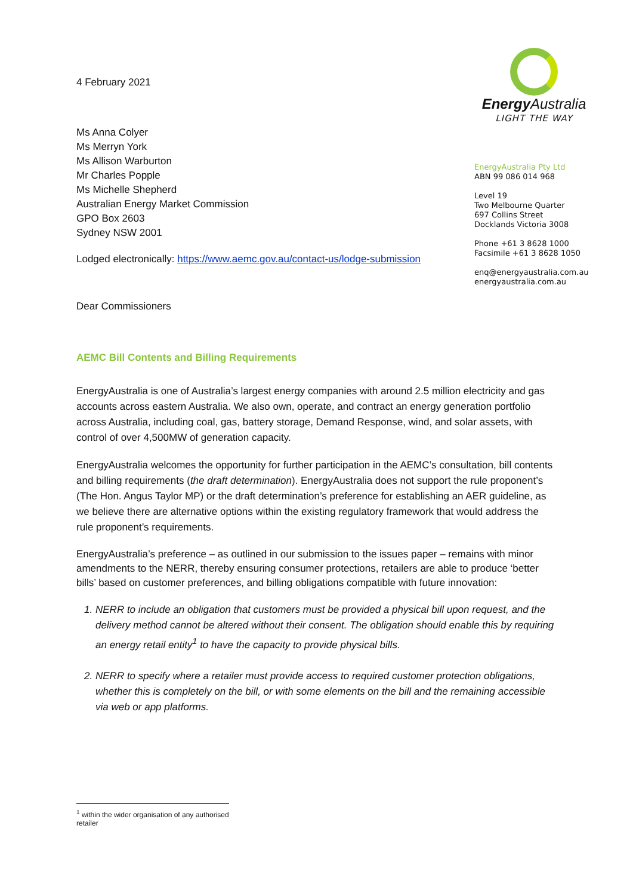4 February 2021
Ms Anna Colyer
Ms Merryn York
Ms Allison Warburton
Mr Charles Popple
Ms Michelle Shepherd
Australian Energy Market Commission
GPO Box 2603
Sydney NSW 2001
Lodged electronically: https://www.aemc.gov.au/contact-us/lodge-submission
Energy Australia
LIGHT THE WAY
EnergyAustralia Pty Ltd
ABN 99 086 014 968
Level 19
Two Melbourne Quarter
697 Collins Street
Docklands Victoria 3008
Phone +61 3 8628 1000
Facsimile +61 3 8628 1050
enq@energyaustralia.com.au
energyaustralia.com.au
Dear Commissioners
AEMC Bill Contents and Billing Requirements
EnergyAustralia is one of Australia’s largest energy companies with around 2.5 million electricity and gas accounts across eastern Australia. We also own, operate, and contract an energy generation portfolio across Australia, including coal, gas, battery storage, Demand Response, wind, and solar assets, with control of over 4,500MW of generation capacity.
EnergyAustralia welcomes the opportunity for further participation in the AEMC’s consultation, bill contents and billing requirements (the draft determination). EnergyAustralia does not support the rule proponent’s (The Hon. Angus Taylor MP) or the draft determination’s preference for establishing an AER guideline, as we believe there are alternative options within the existing regulatory framework that would address the rule proponent’s requirements.
EnergyAustralia’s preference – as outlined in our submission to the issues paper – remains with minor amendments to the NERR, thereby ensuring consumer protections, retailers are able to produce ‘better bills’ based on customer preferences, and billing obligations compatible with future innovation:
1. NERR to include an obligation that customers must be provided a physical bill upon request, and the delivery method cannot be altered without their consent. The obligation should enable this by requiring an energy retail entity<sup>1</sup> to have the capacity to provide physical bills.
2. NERR to specify where a retailer must provide access to required customer protection obligations, whether this is completely on the bill, or with some elements on the bill and the remaining accessible via web or app platforms.
<sup>1</sup> within the wider organisation of any authorised retailer